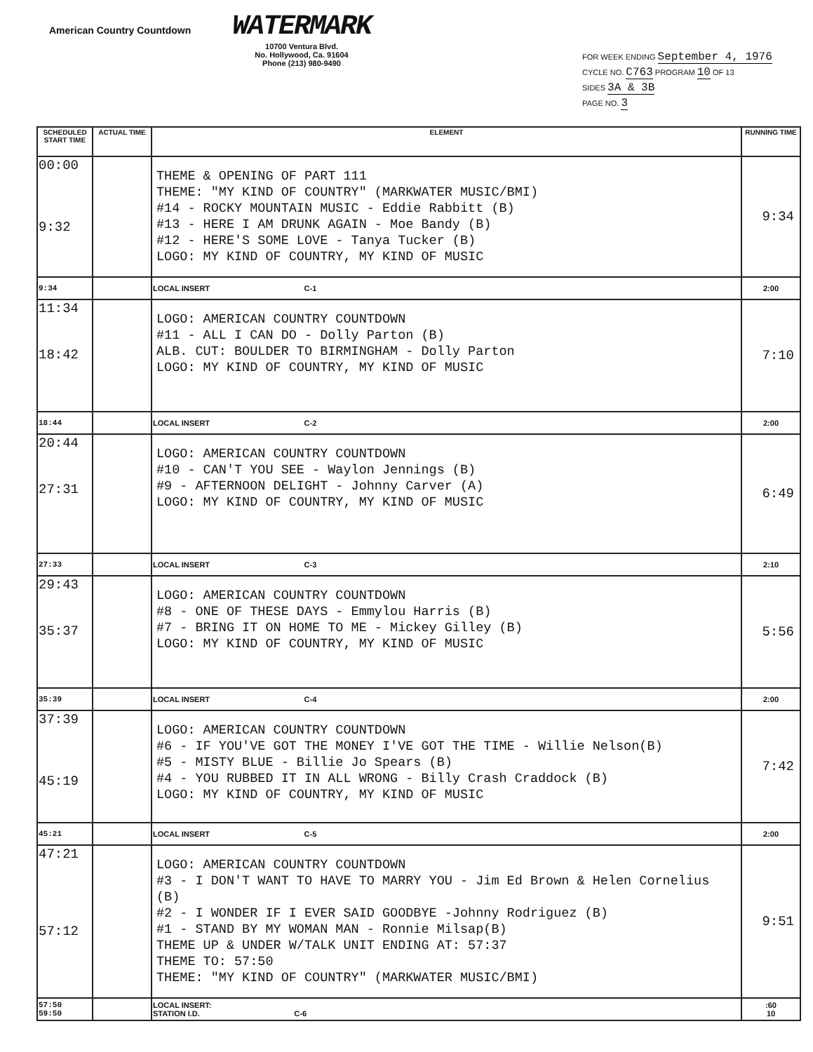American Country Countdown
WATERMARK
10700 Ventura Blvd.
No. Hollywood, Ca. 91604
Phone (213) 980-9490
FOR WEEK ENDING September 4, 1976
CYCLE NO. C763 PROGRAM 10 OF 13
SIDES 3A & 3B
PAGE NO. 3
| SCHEDULED START TIME | ACTUAL TIME | ELEMENT | RUNNING TIME |
| --- | --- | --- | --- |
| 00:00 9:32 | | THEME & OPENING OF PART 111 THEME: "MY KIND OF COUNTRY" (MARKWATER MUSIC/BMI) #14 - ROCKY MOUNTAIN MUSIC - Eddie Rabbitt (B) #13 - HERE I AM DRUNK AGAIN - Moe Bandy (B) #12 - HERE'S SOME LOVE - Tanya Tucker (B) LOGO: MY KIND OF COUNTRY, MY KIND OF MUSIC | 9:34 |
| 9:34 | | LOCAL INSERT C-1 | 2:00 |
| 11:34 18:42 | | LOGO: AMERICAN COUNTRY COUNTDOWN #11 - ALL I CAN DO - Dolly Parton (B) ALB. CUT: BOULDER TO BIRMINGHAM - Dolly Parton LOGO: MY KIND OF COUNTRY, MY KIND OF MUSIC | 7:10 |
| 18:44 | | LOCAL INSERT C-2 | 2:00 |
| 20:44 27:31 | | LOGO: AMERICAN COUNTRY COUNTDOWN #10 - CAN'T YOU SEE - Waylon Jennings (B) #9 - AFTERNOON DELIGHT - Johnny Carver (A) LOGO: MY KIND OF COUNTRY, MY KIND OF MUSIC | 6:49 |
| 27:33 | | LOCAL INSERT C-3 | 2:10 |
| 29:43 35:37 | | LOGO: AMERICAN COUNTRY COUNTDOWN #8 - ONE OF THESE DAYS - Emmylou Harris (B) #7 - BRING IT ON HOME TO ME - Mickey Gilley (B) LOGO: MY KIND OF COUNTRY, MY KIND OF MUSIC | 5:56 |
| 35:39 | | LOCAL INSERT C-4 | 2:00 |
| 37:39 45:19 | | LOGO: AMERICAN COUNTRY COUNTDOWN #6 - IF YOU'VE GOT THE MONEY I'VE GOT THE TIME - Willie Nelson(B) #5 - MISTY BLUE - Billie Jo Spears (B) #4 - YOU RUBBED IT IN ALL WRONG - Billy Crash Craddock (B) LOGO: MY KIND OF COUNTRY, MY KIND OF MUSIC | 7:42 |
| 45:21 | | LOCAL INSERT C-5 | 2:00 |
| 47:21 57:12 | | LOGO: AMERICAN COUNTRY COUNTDOWN #3 - I DON'T WANT TO HAVE TO MARRY YOU - Jim Ed Brown & Helen Cornelius (B) #2 - I WONDER IF I EVER SAID GOODBYE -Johnny Rodriguez (B) #1 - STAND BY MY WOMAN MAN - Ronnie Milsap(B) THEME UP & UNDER W/TALK UNIT ENDING AT: 57:37 THEME TO: 57:50 THEME: "MY KIND OF COUNTRY" (MARKWATER MUSIC/BMI) | 9:51 |
| 57:50 59:50 | | LOCAL INSERT: STATION I.D. C-6 | :60 10 |